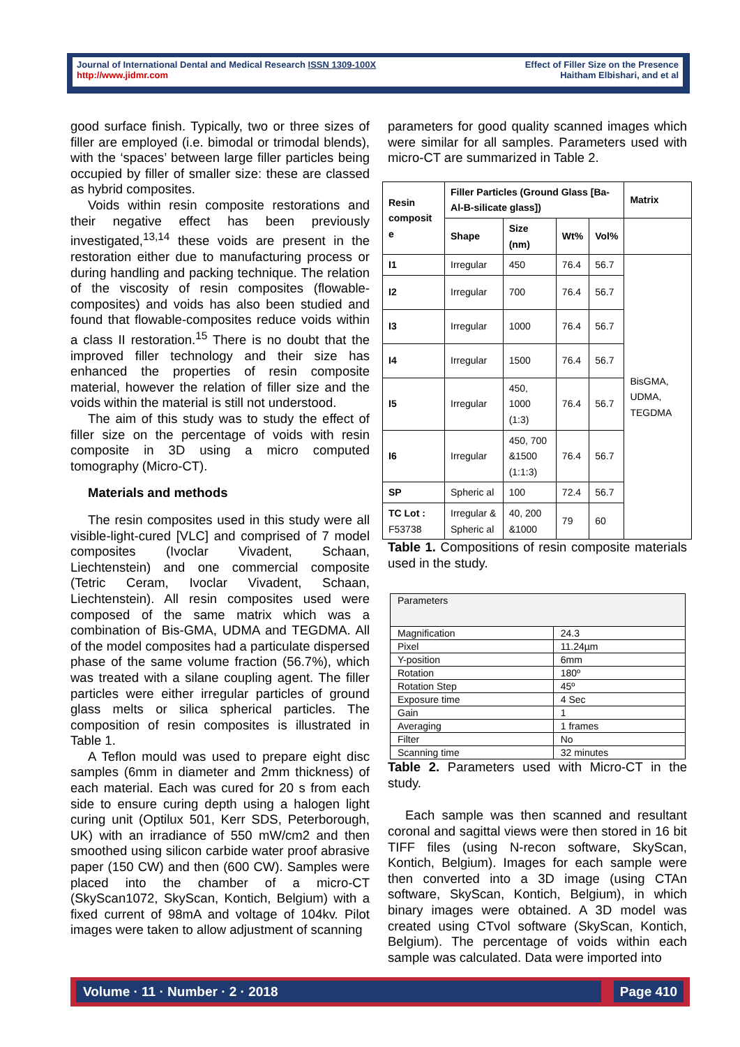Journal of International Dental and Medical Research ISSN 1309-100X
http://www.jidmr.com
Effect of Filler Size on the Presence
Haitham Elbishari, and et al
good surface finish. Typically, two or three sizes of filler are employed (i.e. bimodal or trimodal blends), with the ‘spaces’ between large filler particles being occupied by filler of smaller size: these are classed as hybrid composites.
Voids within resin composite restorations and their negative effect has been previously investigated,<sup>13,14</sup> these voids are present in the restoration either due to manufacturing process or during handling and packing technique. The relation of the viscosity of resin composites (flowable-composites) and voids has also been studied and found that flowable-composites reduce voids within a class II restoration.<sup>15</sup> There is no doubt that the improved filler technology and their size has enhanced the properties of resin composite material, however the relation of filler size and the voids within the material is still not understood.
The aim of this study was to study the effect of filler size on the percentage of voids with resin composite in 3D using a micro computed tomography (Micro-CT).
Materials and methods
The resin composites used in this study were all visible-light-cured [VLC] and comprised of 7 model composites (Ivoclar Vivadent, Schaan, Liechtenstein) and one commercial composite (Tetric Ceram, Ivoclar Vivadent, Schaan, Liechtenstein). All resin composites used were composed of the same matrix which was a combination of Bis-GMA, UDMA and TEGDMA. All of the model composites had a particulate dispersed phase of the same volume fraction (56.7%), which was treated with a silane coupling agent. The filler particles were either irregular particles of ground glass melts or silica spherical particles. The composition of resin composites is illustrated in Table 1.
A Teflon mould was used to prepare eight disc samples (6mm in diameter and 2mm thickness) of each material. Each was cured for 20 s from each side to ensure curing depth using a halogen light curing unit (Optilux 501, Kerr SDS, Peterborough, UK) with an irradiance of 550 mW/cm2 and then smoothed using silicon carbide water proof abrasive paper (150 CW) and then (600 CW). Samples were placed into the chamber of a micro-CT (SkyScan1072, SkyScan, Kontich, Belgium) with a fixed current of 98mA and voltage of 104kv. Pilot images were taken to allow adjustment of scanning
parameters for good quality scanned images which were similar for all samples. Parameters used with micro-CT are summarized in Table 2.
| Resin composit e | Filler Particles (Ground Glass [Ba-Al-B-silicate glass]) | | | | Matrix |
| --- | --- | --- | --- | --- | --- |
| | Shape | Size (nm) | Wt% | Vol% | |
| I1 | Irregular | 450 | 76.4 | 56.7 | BisGMA, UDMA, TEGDMA |
| I2 | Irregular | 700 | 76.4 | 56.7 | |
| I3 | Irregular | 1000 | 76.4 | 56.7 | |
| I4 | Irregular | 1500 | 76.4 | 56.7 | |
| I5 | Irregular | 450, 1000 (1:3) | 76.4 | 56.7 | |
| I6 | Irregular | 450, 700 &1500 (1:1:3) | 76.4 | 56.7 | |
| SP | Spheric al | 100 | 72.4 | 56.7 | |
| TC Lot : F53738 | Irregular & Spheric al | 40, 200 &1000 | 79 | 60 | |
Table 1. Compositions of resin composite materials used in the study.
| Parameters | |
| Magnification | 24.3 |
| Pixel | 11.24µm |
| Y-position | 6mm |
| Rotation | 180º |
| Rotation Step | 45º |
| Exposure time | 4 Sec |
| Gain | 1 |
| Averaging | 1 frames |
| Filter | No |
| Scanning time | 32 minutes |
Table 2. Parameters used with Micro-CT in the study.
Each sample was then scanned and resultant coronal and sagittal views were then stored in 16 bit TIFF files (using N-recon software, SkyScan, Kontich, Belgium). Images for each sample were then converted into a 3D image (using CTAn software, SkyScan, Kontich, Belgium), in which binary images were obtained. A 3D model was created using CTvol software (SkyScan, Kontich, Belgium). The percentage of voids within each sample was calculated. Data were imported into
Volume · 11 · Number · 2 · 2018 Page 410